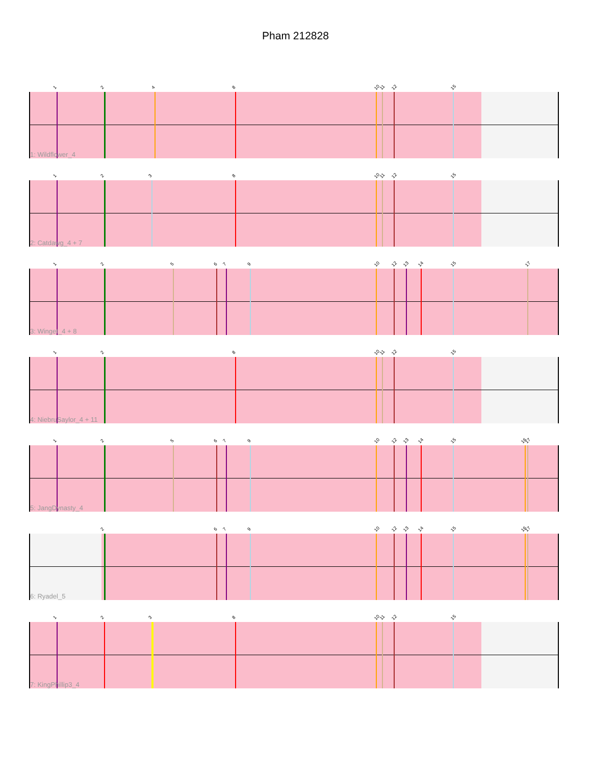Pham 212828
1 2 4 8 10 11 12 15
1: Wildflower_4
1 2 3 8 10 11 12 15
2: Catdawg_4 + 7
1 2 5 6 7 9 10 12 13 14 15 17
3: Winget_4 + 8
1 2 8 10 11 12 15
4: NiebruSaylor_4 + 11
1 2 5 6 7 9 10 12 13 14 15 16 17
5: JangDynasty_4
2 6 7 9 10 12 13 14 15 16 17
6: Ryadel_5
1 2 3 8 10 11 12 15
7: KingPhillip3_4